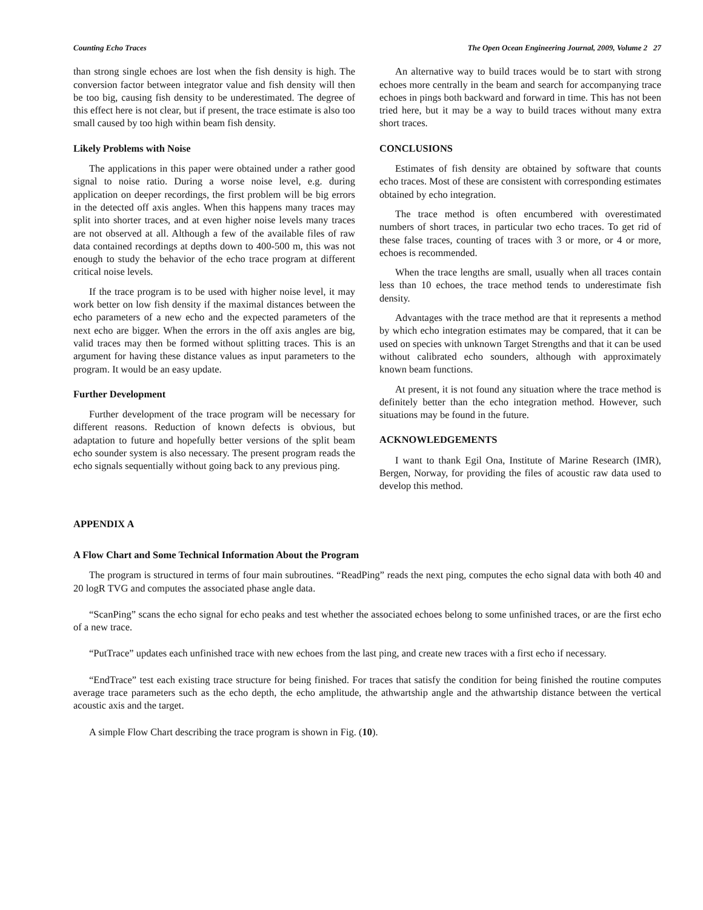Counting Echo Traces The Open Ocean Engineering Journal, 2009, Volume 2 27
than strong single echoes are lost when the fish density is high. The conversion factor between integrator value and fish density will then be too big, causing fish density to be underestimated. The degree of this effect here is not clear, but if present, the trace estimate is also too small caused by too high within beam fish density.
Likely Problems with Noise
The applications in this paper were obtained under a rather good signal to noise ratio. During a worse noise level, e.g. during application on deeper recordings, the first problem will be big errors in the detected off axis angles. When this happens many traces may split into shorter traces, and at even higher noise levels many traces are not observed at all. Although a few of the available files of raw data contained recordings at depths down to 400-500 m, this was not enough to study the behavior of the echo trace program at different critical noise levels.
If the trace program is to be used with higher noise level, it may work better on low fish density if the maximal distances between the echo parameters of a new echo and the expected parameters of the next echo are bigger. When the errors in the off axis angles are big, valid traces may then be formed without splitting traces. This is an argument for having these distance values as input parameters to the program. It would be an easy update.
Further Development
Further development of the trace program will be necessary for different reasons. Reduction of known defects is obvious, but adaptation to future and hopefully better versions of the split beam echo sounder system is also necessary. The present program reads the echo signals sequentially without going back to any previous ping.
An alternative way to build traces would be to start with strong echoes more centrally in the beam and search for accompanying trace echoes in pings both backward and forward in time. This has not been tried here, but it may be a way to build traces without many extra short traces.
CONCLUSIONS
Estimates of fish density are obtained by software that counts echo traces. Most of these are consistent with corresponding estimates obtained by echo integration.
The trace method is often encumbered with overestimated numbers of short traces, in particular two echo traces. To get rid of these false traces, counting of traces with 3 or more, or 4 or more, echoes is recommended.
When the trace lengths are small, usually when all traces contain less than 10 echoes, the trace method tends to underestimate fish density.
Advantages with the trace method are that it represents a method by which echo integration estimates may be compared, that it can be used on species with unknown Target Strengths and that it can be used without calibrated echo sounders, although with approximately known beam functions.
At present, it is not found any situation where the trace method is definitely better than the echo integration method. However, such situations may be found in the future.
ACKNOWLEDGEMENTS
I want to thank Egil Ona, Institute of Marine Research (IMR), Bergen, Norway, for providing the files of acoustic raw data used to develop this method.
APPENDIX A
A Flow Chart and Some Technical Information About the Program
The program is structured in terms of four main subroutines. “ReadPing” reads the next ping, computes the echo signal data with both 40 and 20 logR TVG and computes the associated phase angle data.
“ScanPing” scans the echo signal for echo peaks and test whether the associated echoes belong to some unfinished traces, or are the first echo of a new trace.
“PutTrace” updates each unfinished trace with new echoes from the last ping, and create new traces with a first echo if necessary.
“EndTrace” test each existing trace structure for being finished. For traces that satisfy the condition for being finished the routine computes average trace parameters such as the echo depth, the echo amplitude, the athwartship angle and the athwartship distance between the vertical acoustic axis and the target.
A simple Flow Chart describing the trace program is shown in Fig. (10).